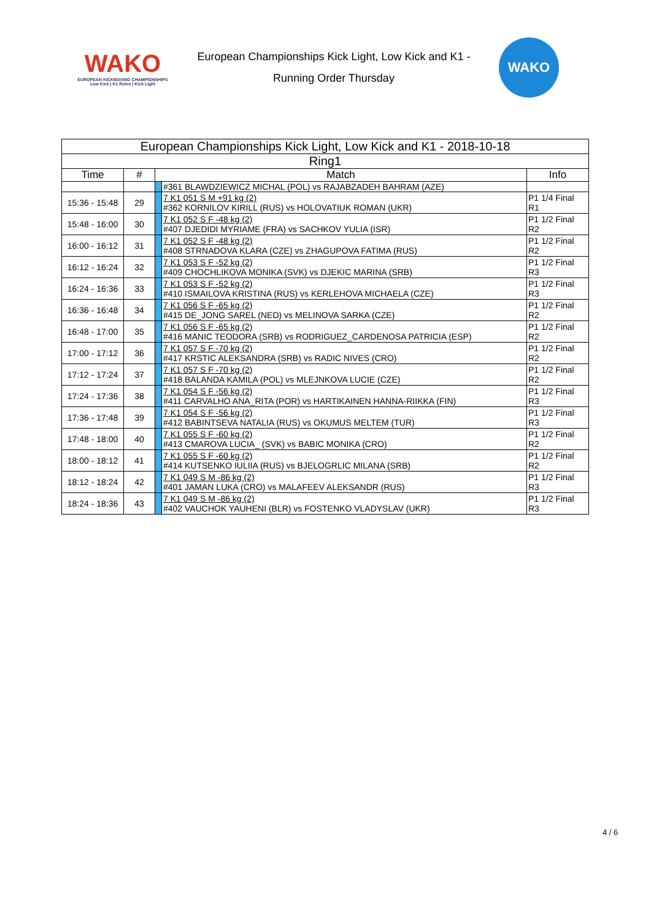WAKO
EUROPEAN KICKBOXING CHAMPIONSHIPS
Low Kick | K1 Rules | Kick Light
European Championships Kick Light, Low Kick and K1 -
Running Order Thursday
WAKO
| European Championships Kick Light, Low Kick and K1 - 2018-10-18 | | | | |
| --- | --- | --- | --- | --- |
| Ring1 | | | | |
| Time | # | Match | | Info |
| | | | #361 BLAWDZIEWICZ MICHAL (POL) vs RAJABZADEH BAHRAM (AZE) | |
| 15:36 - 15:48 | 29 | | 7 K1 051 S M +91 kg (2) #362 KORNILOV KIRILL (RUS) vs HOLOVATIUK ROMAN (UKR) | P1 1/4 Final R1 |
| 15:48 - 16:00 | 30 | | 7 K1 052 S F -48 kg (2) #407 DJEDIDI MYRIAME (FRA) vs SACHKOV YULIA (ISR) | P1 1/2 Final R2 |
| 16:00 - 16:12 | 31 | | 7 K1 052 S F -48 kg (2) #408 STRNADOVA KLARA (CZE) vs ZHAGUPOVA FATIMA (RUS) | P1 1/2 Final R2 |
| 16:12 - 16:24 | 32 | | 7 K1 053 S F -52 kg (2) #409 CHOCHLIKOVA MONIKA (SVK) vs DJEKIC MARINA (SRB) | P1 1/2 Final R3 |
| 16:24 - 16:36 | 33 | | 7 K1 053 S F -52 kg (2) #410 ISMAILOVA KRISTINA (RUS) vs KERLEHOVA MICHAELA (CZE) | P1 1/2 Final R3 |
| 16:36 - 16:48 | 34 | | 7 K1 056 S F -65 kg (2) #415 DE_JONG SAREL (NED) vs MELINOVA SARKA (CZE) | P1 1/2 Final R2 |
| 16:48 - 17:00 | 35 | | 7 K1 056 S F -65 kg (2) #416 MANIC TEODORA (SRB) vs RODRIGUEZ_CARDENOSA PATRICIA (ESP) | P1 1/2 Final R2 |
| 17:00 - 17:12 | 36 | | 7 K1 057 S F -70 kg (2) #417 KRSTIC ALEKSANDRA (SRB) vs RADIC NIVES (CRO) | P1 1/2 Final R2 |
| 17:12 - 17:24 | 37 | | 7 K1 057 S F -70 kg (2) #418 BALANDA KAMILA (POL) vs MLEJNKOVA LUCIE (CZE) | P1 1/2 Final R2 |
| 17:24 - 17:36 | 38 | | 7 K1 054 S F -56 kg (2) #411 CARVALHO ANA_RITA (POR) vs HARTIKAINEN HANNA-RIIKKA (FIN) | P1 1/2 Final R3 |
| 17:36 - 17:48 | 39 | | 7 K1 054 S F -56 kg (2) #412 BABINTSEVA NATALIA (RUS) vs OKUMUS MELTEM (TUR) | P1 1/2 Final R3 |
| 17:48 - 18:00 | 40 | | 7 K1 055 S F -60 kg (2) #413 CMAROVA LUCIA_ (SVK) vs BABIC MONIKA (CRO) | P1 1/2 Final R2 |
| 18:00 - 18:12 | 41 | | 7 K1 055 S F -60 kg (2) #414 KUTSENKO IULIIA (RUS) vs BJELOGRLIC MILANA (SRB) | P1 1/2 Final R2 |
| 18:12 - 18:24 | 42 | | 7 K1 049 S M -86 kg (2) #401 JAMAN LUKA (CRO) vs MALAFEEV ALEKSANDR (RUS) | P1 1/2 Final R3 |
| 18:24 - 18:36 | 43 | | 7 K1 049 S M -86 kg (2) #402 VAUCHOK YAUHENI (BLR) vs FOSTENKO VLADYSLAV (UKR) | P1 1/2 Final R3 |
4 / 6